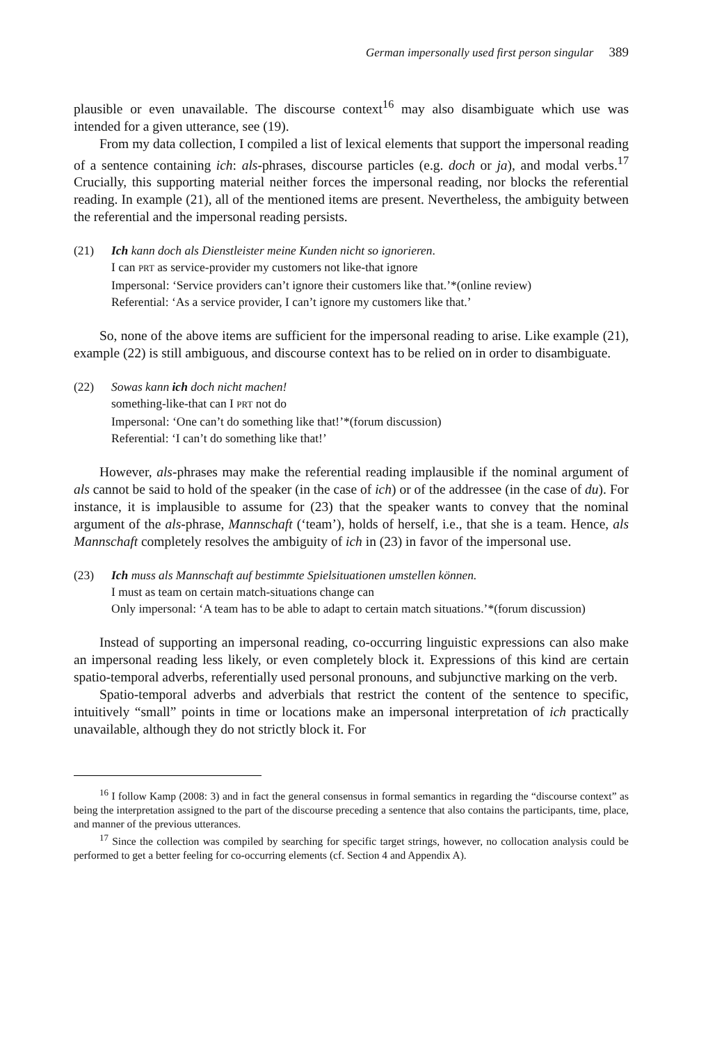German impersonally used first person singular 389
plausible or even unavailable. The discourse context<sup>16</sup> may also disambiguate which use was intended for a given utterance, see (19).
From my data collection, I compiled a list of lexical elements that support the impersonal reading of a sentence containing ich: als-phrases, discourse particles (e.g. doch or ja), and modal verbs.<sup>17</sup> Crucially, this supporting material neither forces the impersonal reading, nor blocks the referential reading. In example (21), all of the mentioned items are present. Nevertheless, the ambiguity between the referential and the impersonal reading persists.
(21) Ich kann doch als Dienstleister meine Kunden nicht so ignorieren.
I can PRT as service-provider my customers not like-that ignore
Impersonal: ‘Service providers can’t ignore their customers like that.’*(online review)
Referential: ‘As a service provider, I can’t ignore my customers like that.’
So, none of the above items are sufficient for the impersonal reading to arise. Like example (21), example (22) is still ambiguous, and discourse context has to be relied on in order to disambiguate.
(22) Sowas kann ich doch nicht machen!
something-like-that can I PRT not do
Impersonal: ‘One can’t do something like that!’*(forum discussion)
Referential: ‘I can’t do something like that!’
However, als-phrases may make the referential reading implausible if the nominal argument of als cannot be said to hold of the speaker (in the case of ich) or of the addressee (in the case of du). For instance, it is implausible to assume for (23) that the speaker wants to convey that the nominal argument of the als-phrase, Mannschaft (‘team’), holds of herself, i.e., that she is a team. Hence, als Mannschaft completely resolves the ambiguity of ich in (23) in favor of the impersonal use.
(23) Ich muss als Mannschaft auf bestimmte Spielsituationen umstellen können.
I must as team on certain match-situations change can
Only impersonal: ‘A team has to be able to adapt to certain match situations.’*(forum discussion)
Instead of supporting an impersonal reading, co-occurring linguistic expressions can also make an impersonal reading less likely, or even completely block it. Expressions of this kind are certain spatio-temporal adverbs, referentially used personal pronouns, and subjunctive marking on the verb.
Spatio-temporal adverbs and adverbials that restrict the content of the sentence to specific, intuitively “small” points in time or locations make an impersonal interpretation of ich practically unavailable, although they do not strictly block it. For
<sup>16</sup> I follow Kamp (2008: 3) and in fact the general consensus in formal semantics in regarding the “discourse context” as being the interpretation assigned to the part of the discourse preceding a sentence that also contains the participants, time, place, and manner of the previous utterances.
<sup>17</sup> Since the collection was compiled by searching for specific target strings, however, no collocation analysis could be performed to get a better feeling for co-occurring elements (cf. Section 4 and Appendix A).